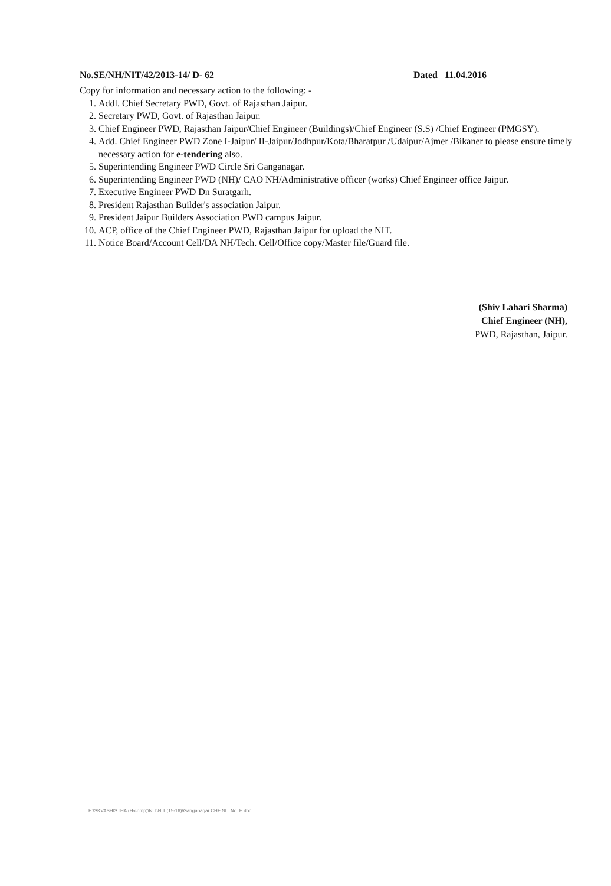No.SE/NH/NIT/42/2013-14/ D- 62 Dated 11.04.2016
Copy for information and necessary action to the following: -
1. Addl. Chief Secretary PWD, Govt. of Rajasthan Jaipur.
2. Secretary PWD, Govt. of Rajasthan Jaipur.
3. Chief Engineer PWD, Rajasthan Jaipur/Chief Engineer (Buildings)/Chief Engineer (S.S) /Chief Engineer (PMGSY).
4. Add. Chief Engineer PWD Zone I-Jaipur/ II-Jaipur/Jodhpur/Kota/Bharatpur /Udaipur/Ajmer /Bikaner to please ensure timely necessary action for e-tendering also.
5. Superintending Engineer PWD Circle Sri Ganganagar.
6. Superintending Engineer PWD (NH)/ CAO NH/Administrative officer (works) Chief Engineer office Jaipur.
7. Executive Engineer PWD Dn Suratgarh.
8. President Rajasthan Builder's association Jaipur.
9. President Jaipur Builders Association PWD campus Jaipur.
10. ACP, office of the Chief Engineer PWD, Rajasthan Jaipur for upload the NIT.
11. Notice Board/Account Cell/DA NH/Tech. Cell/Office copy/Master file/Guard file.
(Shiv Lahari Sharma)
Chief Engineer (NH),
PWD, Rajasthan, Jaipur.
E:\SKVASHISTHA (H-comp)\NIT\NIT (15-16)\Ganganagar CHF NIT No. E.doc